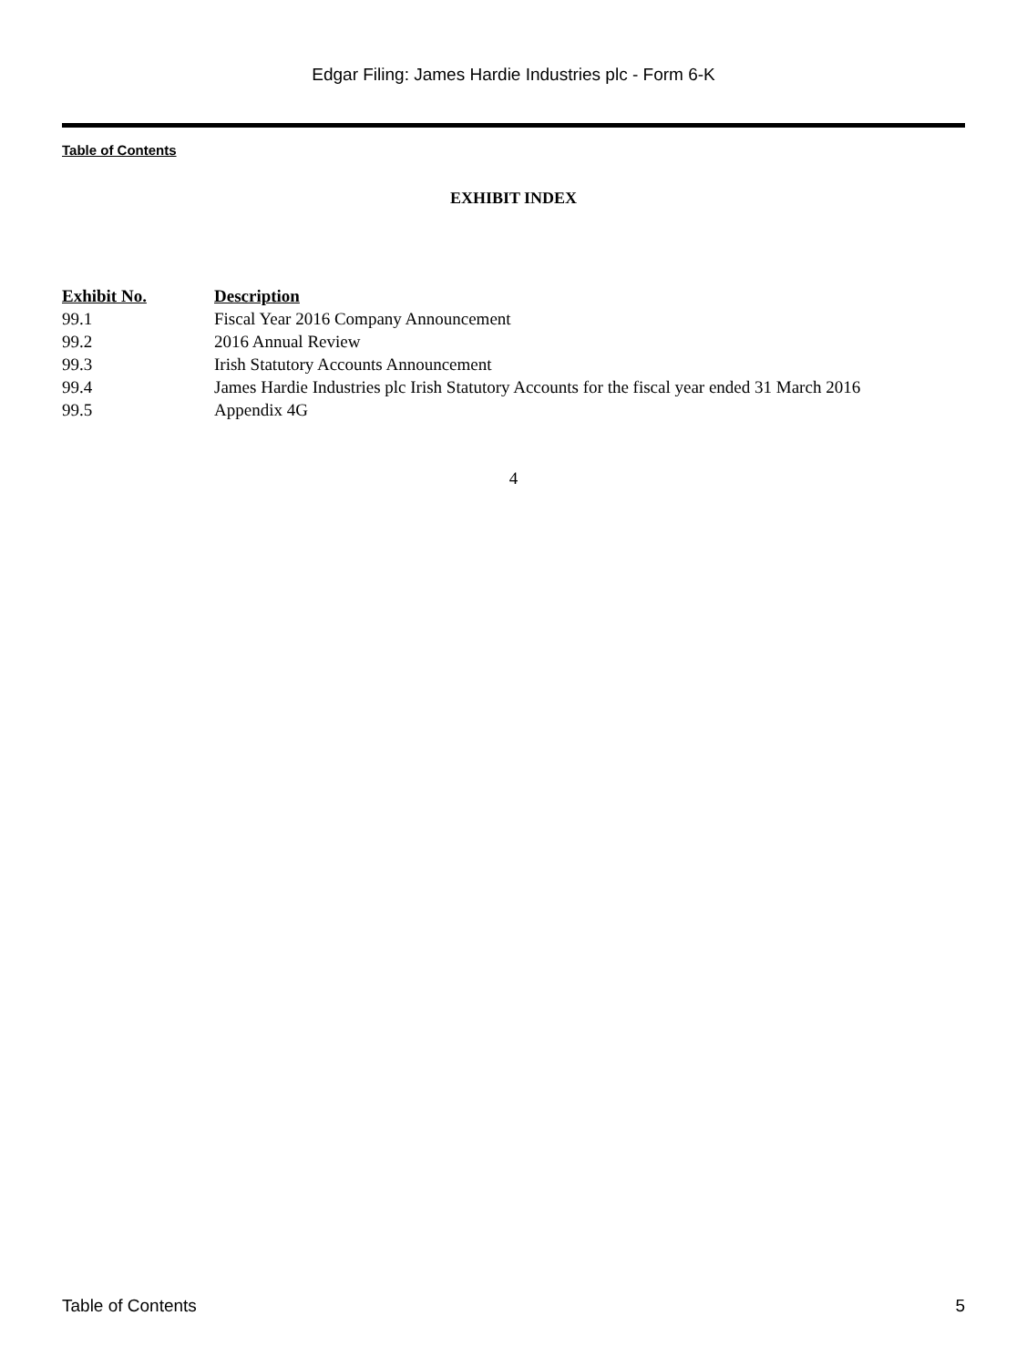Edgar Filing: James Hardie Industries plc - Form 6-K
Table of Contents
EXHIBIT INDEX
| Exhibit No. | Description |
| --- | --- |
| 99.1 | Fiscal Year 2016 Company Announcement |
| 99.2 | 2016 Annual Review |
| 99.3 | Irish Statutory Accounts Announcement |
| 99.4 | James Hardie Industries plc Irish Statutory Accounts for the fiscal year ended 31 March 2016 |
| 99.5 | Appendix 4G |
4
Table of Contents 5